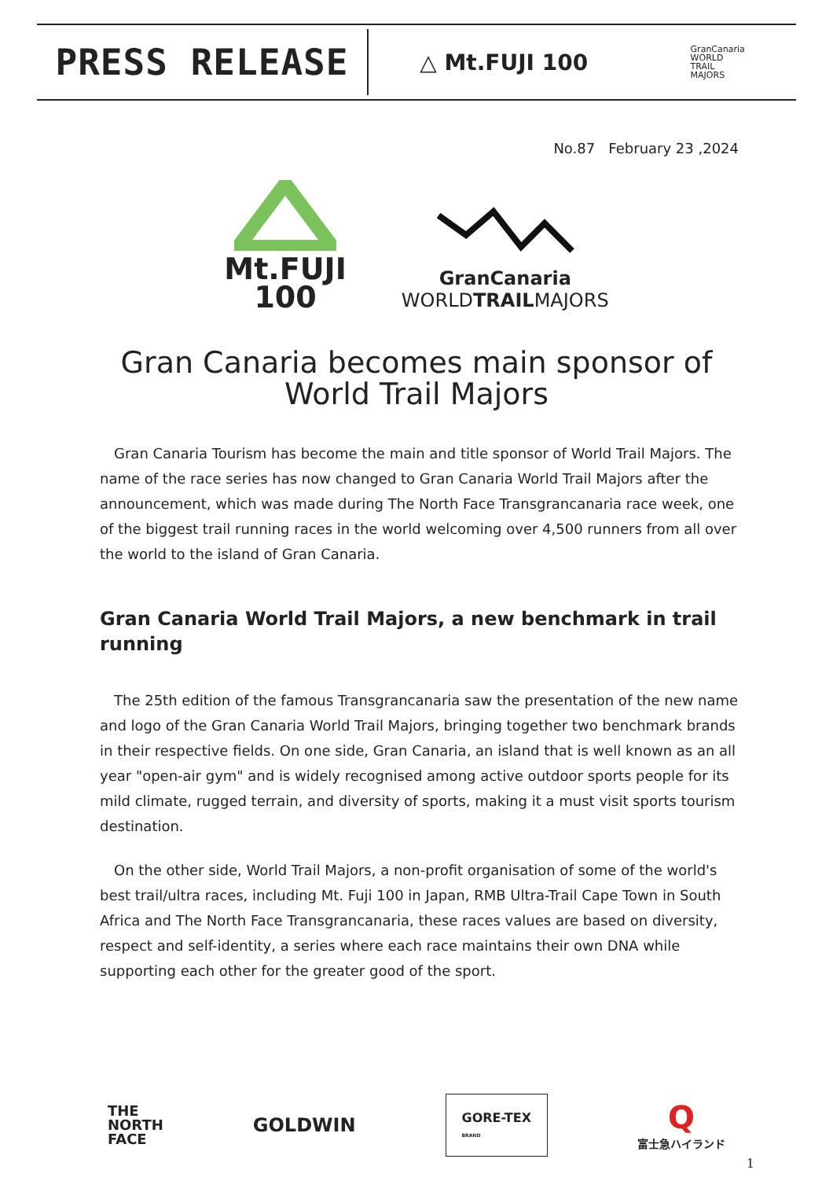PRESS RELEASE
△ Mt.FUJI 100
GranCanaria
WORLD
TRAIL
MAJORS
No.87 February 23 ,2024
Mt.FUJI
100
GranCanaria
WORLDTRAILMAJORS
Gran Canaria becomes main sponsor of World Trail Majors
Gran Canaria Tourism has become the main and title sponsor of World Trail Majors. The name of the race series has now changed to Gran Canaria World Trail Majors after the announcement, which was made during The North Face Transgrancanaria race week, one of the biggest trail running races in the world welcoming over 4,500 runners from all over the world to the island of Gran Canaria.
Gran Canaria World Trail Majors, a new benchmark in trail running
The 25th edition of the famous Transgrancanaria saw the presentation of the new name and logo of the Gran Canaria World Trail Majors, bringing together two benchmark brands in their respective fields. On one side, Gran Canaria, an island that is well known as an all year "open-air gym" and is widely recognised among active outdoor sports people for its mild climate, rugged terrain, and diversity of sports, making it a must visit sports tourism destination.
On the other side, World Trail Majors, a non-profit organisation of some of the world's best trail/ultra races, including Mt. Fuji 100 in Japan, RMB Ultra-Trail Cape Town in South Africa and The North Face Transgrancanaria, these races values are based on diversity, respect and self-identity, a series where each race maintains their own DNA while supporting each other for the greater good of the sport.
THE
NORTH
FACE
GOLDWIN
GORE-TEX
BRAND
Q
富士急ハイランド
1